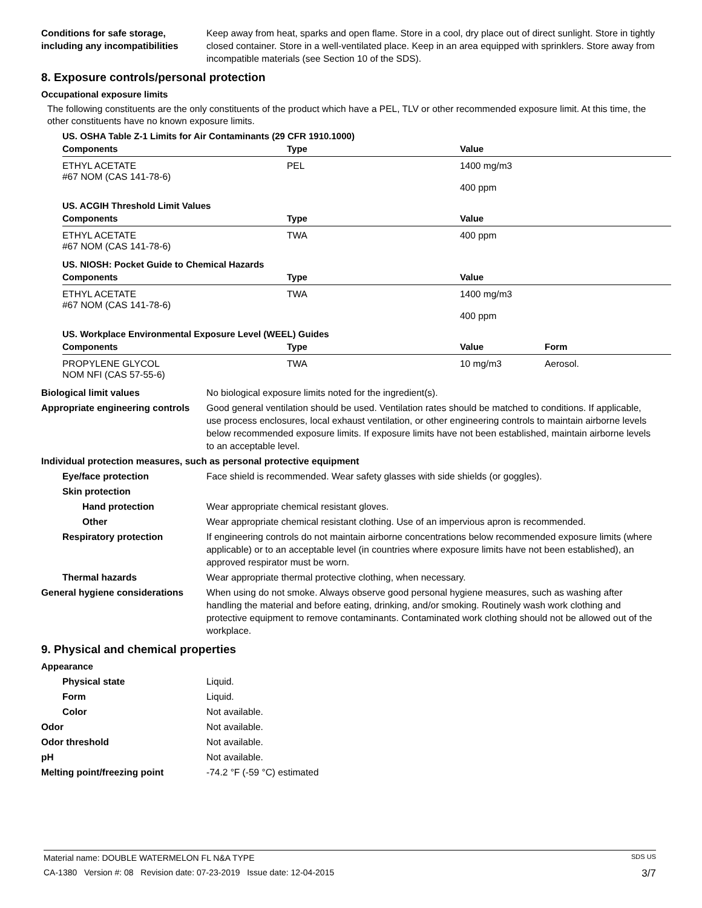Conditions for safe storage, including any incompatibilities
Keep away from heat, sparks and open flame. Store in a cool, dry place out of direct sunlight. Store in tightly closed container. Store in a well-ventilated place. Keep in an area equipped with sprinklers. Store away from incompatible materials (see Section 10 of the SDS).
8. Exposure controls/personal protection
Occupational exposure limits
The following constituents are the only constituents of the product which have a PEL, TLV or other recommended exposure limit. At this time, the other constituents have no known exposure limits.
US. OSHA Table Z-1 Limits for Air Contaminants (29 CFR 1910.1000)
| Components | Type | Value |
| --- | --- | --- |
| ETHYL ACETATE #67 NOM (CAS 141-78-6) | PEL | 1400 mg/m3 400 ppm |
US. ACGIH Threshold Limit Values
| Components | Type | Value |
| --- | --- | --- |
| ETHYL ACETATE #67 NOM (CAS 141-78-6) | TWA | 400 ppm |
US. NIOSH: Pocket Guide to Chemical Hazards
| Components | Type | Value |
| --- | --- | --- |
| ETHYL ACETATE #67 NOM (CAS 141-78-6) | TWA | 1400 mg/m3 400 ppm |
US. Workplace Environmental Exposure Level (WEEL) Guides
| Components | Type | Value | Form |
| --- | --- | --- | --- |
| PROPYLENE GLYCOL NOM NFI (CAS 57-55-6) | TWA | 10 mg/m3 | Aerosol. |
Biological limit values No biological exposure limits noted for the ingredient(s).
Appropriate engineering controls
Good general ventilation should be used. Ventilation rates should be matched to conditions. If applicable, use process enclosures, local exhaust ventilation, or other engineering controls to maintain airborne levels below recommended exposure limits. If exposure limits have not been established, maintain airborne levels to an acceptable level.
Individual protection measures, such as personal protective equipment
Eye/face protection Face shield is recommended. Wear safety glasses with side shields (or goggles).
Skin protection
Hand protection Wear appropriate chemical resistant gloves.
Other Wear appropriate chemical resistant clothing. Use of an impervious apron is recommended.
Respiratory protection If engineering controls do not maintain airborne concentrations below recommended exposure limits (where applicable) or to an acceptable level (in countries where exposure limits have not been established), an approved respirator must be worn.
Thermal hazards Wear appropriate thermal protective clothing, when necessary.
General hygiene considerations
When using do not smoke. Always observe good personal hygiene measures, such as washing after handling the material and before eating, drinking, and/or smoking. Routinely wash work clothing and protective equipment to remove contaminants. Contaminated work clothing should not be allowed out of the workplace.
9. Physical and chemical properties
Appearance
Physical state Liquid.
Form Liquid.
Color Not available.
Odor Not available.
Odor threshold Not available.
pH Not available.
Melting point/freezing point -74.2 °F (-59 °C) estimated
Material name: DOUBLE WATERMELON FL N&A TYPE SDS US
CA-1380 Version #: 08 Revision date: 07-23-2019 Issue date: 12-04-2015 3/7